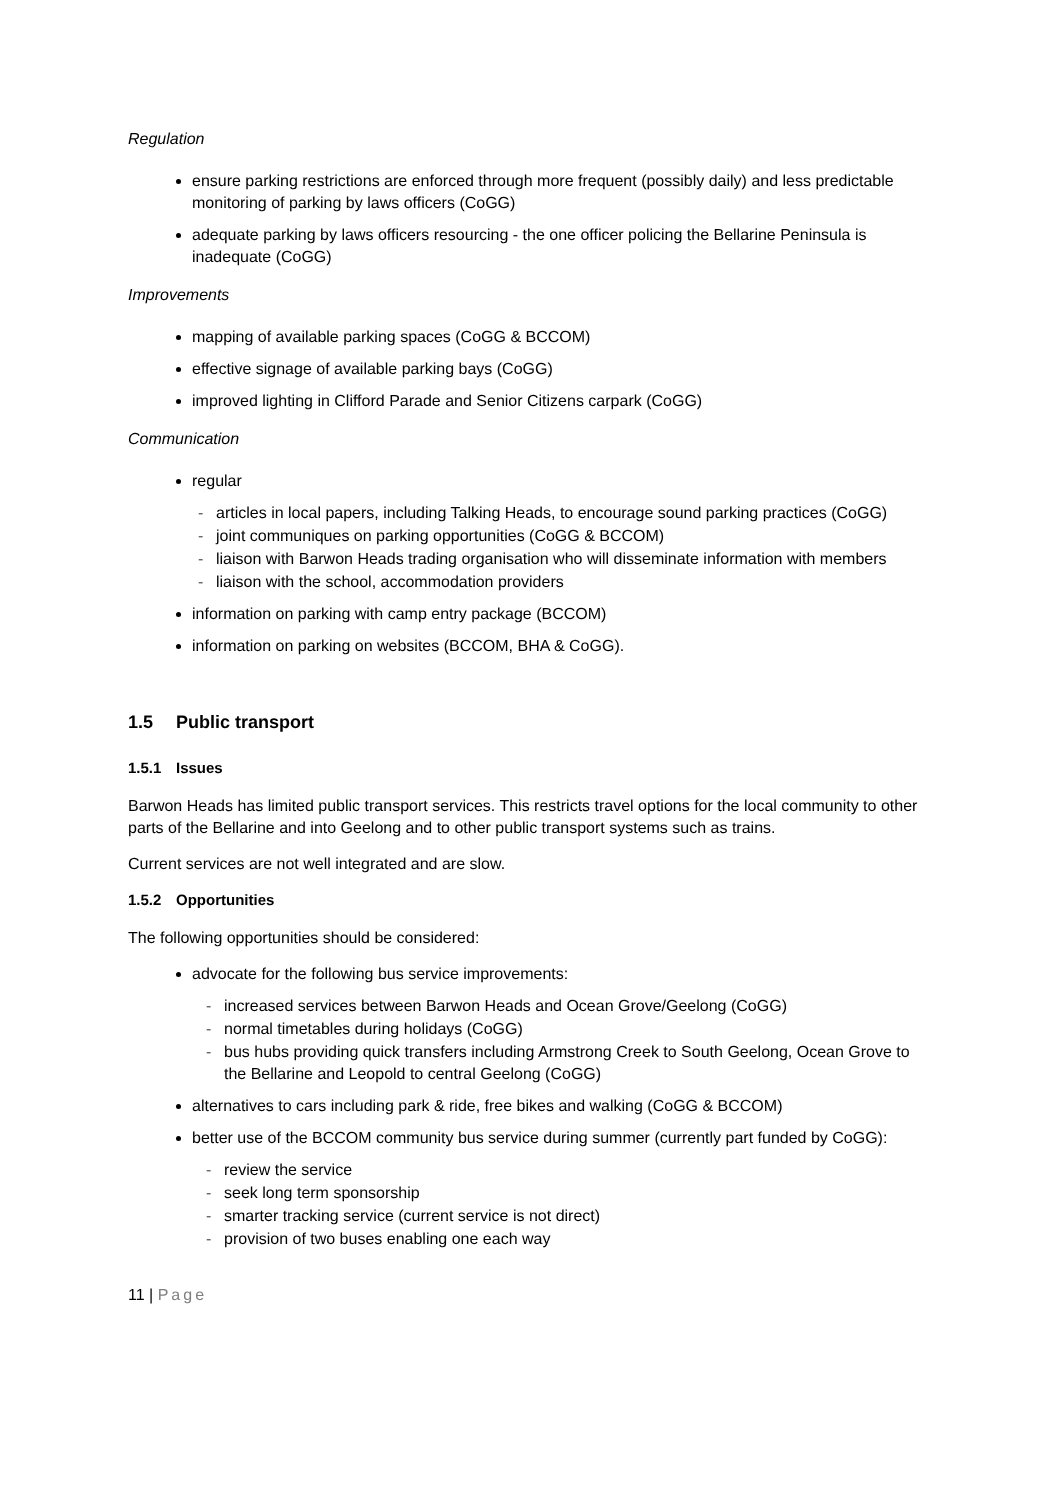Regulation
ensure parking restrictions are enforced through more frequent (possibly daily) and less predictable monitoring of parking by laws officers (CoGG)
adequate parking by laws officers resourcing - the one officer policing the Bellarine Peninsula is inadequate (CoGG)
Improvements
mapping of available parking spaces (CoGG & BCCOM)
effective signage of available parking bays (CoGG)
improved lighting in Clifford Parade and Senior Citizens carpark (CoGG)
Communication
regular
- articles in local papers, including Talking Heads, to encourage sound parking practices (CoGG)
- joint communiques on parking opportunities (CoGG & BCCOM)
- liaison with Barwon Heads trading organisation who will disseminate information with members
- liaison with the school, accommodation providers
information on parking with camp entry package (BCCOM)
information on parking on websites (BCCOM, BHA & CoGG).
1.5 Public transport
1.5.1 Issues
Barwon Heads has limited public transport services. This restricts travel options for the local community to other parts of the Bellarine and into Geelong and to other public transport systems such as trains.
Current services are not well integrated and are slow.
1.5.2 Opportunities
The following opportunities should be considered:
advocate for the following bus service improvements:
- increased services between Barwon Heads and Ocean Grove/Geelong (CoGG)
- normal timetables during holidays (CoGG)
- bus hubs providing quick transfers including Armstrong Creek to South Geelong, Ocean Grove to the Bellarine and Leopold to central Geelong (CoGG)
alternatives to cars including park & ride, free bikes and walking (CoGG & BCCOM)
better use of the BCCOM community bus service during summer (currently part funded by CoGG):
- review the service
- seek long term sponsorship
- smarter tracking service (current service is not direct)
- provision of two buses enabling one each way
11 | Page